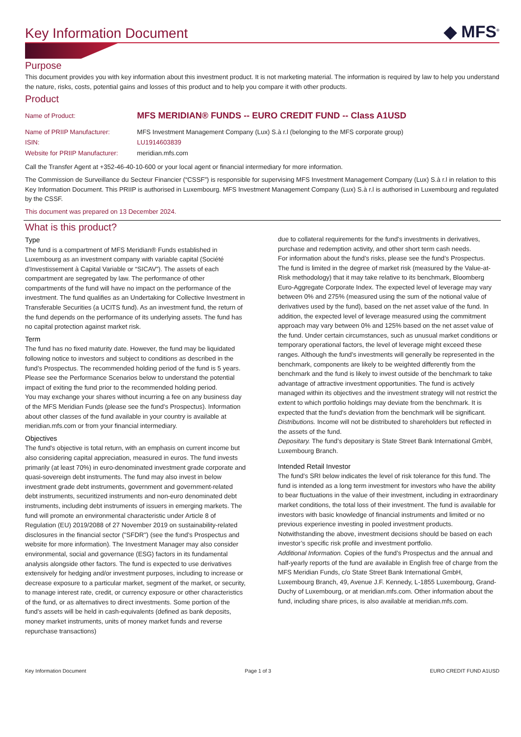◆ MFS<sup>®</sup>
Key Information Document
Purpose
This document provides you with key information about this investment product. It is not marketing material. The information is required by law to help you understand the nature, risks, costs, potential gains and losses of this product and to help you compare it with other products.
Product
| Name of Product: | MFS MERIDIAN® FUNDS -- EURO CREDIT FUND -- Class A1USD |
| Name of PRIIP Manufacturer: | MFS Investment Management Company (Lux) S.à r.l (belonging to the MFS corporate group) |
| ISIN: | LU1914603839 |
| Website for PRIIP Manufacturer: | meridian.mfs.com |
Call the Transfer Agent at +352-46-40-10-600 or your local agent or financial intermediary for more information.
The Commission de Surveillance du Secteur Financier (“CSSF”) is responsible for supervising MFS Investment Management Company (Lux) S.à r.l in relation to this Key Information Document. This PRIIP is authorised in Luxembourg. MFS Investment Management Company (Lux) S.à r.l is authorised in Luxembourg and regulated by the CSSF.
This document was prepared on 13 December 2024.
What is this product?
Type
The fund is a compartment of MFS Meridian® Funds established in Luxembourg as an investment company with variable capital (Société d’Investissement à Capital Variable or “SICAV”). The assets of each compartment are segregated by law. The performance of other compartments of the fund will have no impact on the performance of the investment. The fund qualifies as an Undertaking for Collective Investment in Transferable Securities (a UCITS fund). As an investment fund, the return of the fund depends on the performance of its underlying assets. The fund has no capital protection against market risk.
Term
The fund has no fixed maturity date. However, the fund may be liquidated following notice to investors and subject to conditions as described in the fund’s Prospectus. The recommended holding period of the fund is 5 years. Please see the Performance Scenarios below to understand the potential impact of exiting the fund prior to the recommended holding period.
You may exchange your shares without incurring a fee on any business day of the MFS Meridian Funds (please see the fund’s Prospectus). Information about other classes of the fund available in your country is available at meridian.mfs.com or from your financial intermediary.
Objectives
The fund's objective is total return, with an emphasis on current income but also considering capital appreciation, measured in euros. The fund invests primarily (at least 70%) in euro-denominated investment grade corporate and quasi-sovereign debt instruments. The fund may also invest in below investment grade debt instruments, government and government-related debt instruments, securitized instruments and non-euro denominated debt instruments, including debt instruments of issuers in emerging markets. The fund will promote an environmental characteristic under Article 8 of Regulation (EU) 2019/2088 of 27 November 2019 on sustainability-related disclosures in the financial sector ("SFDR") (see the fund’s Prospectus and website for more information). The Investment Manager may also consider environmental, social and governance (ESG) factors in its fundamental analysis alongside other factors. The fund is expected to use derivatives extensively for hedging and/or investment purposes, including to increase or decrease exposure to a particular market, segment of the market, or security, to manage interest rate, credit, or currency exposure or other characteristics of the fund, or as alternatives to direct investments. Some portion of the fund's assets will be held in cash-equivalents (defined as bank deposits, money market instruments, units of money market funds and reverse repurchase transactions)
due to collateral requirements for the fund's investments in derivatives, purchase and redemption activity, and other short term cash needs.
For information about the fund’s risks, please see the fund’s Prospectus.
The fund is limited in the degree of market risk (measured by the Value-at-Risk methodology) that it may take relative to its benchmark, Bloomberg Euro-Aggregate Corporate Index. The expected level of leverage may vary between 0% and 275% (measured using the sum of the notional value of derivatives used by the fund), based on the net asset value of the fund. In addition, the expected level of leverage measured using the commitment approach may vary between 0% and 125% based on the net asset value of the fund. Under certain circumstances, such as unusual market conditions or temporary operational factors, the level of leverage might exceed these ranges. Although the fund’s investments will generally be represented in the benchmark, components are likely to be weighted differently from the benchmark and the fund is likely to invest outside of the benchmark to take advantage of attractive investment opportunities. The fund is actively managed within its objectives and the investment strategy will not restrict the extent to which portfolio holdings may deviate from the benchmark. It is expected that the fund's deviation from the benchmark will be significant.
Distributions. Income will not be distributed to shareholders but reflected in the assets of the fund.
Depositary. The fund’s depositary is State Street Bank International GmbH, Luxembourg Branch.
Intended Retail Investor
The fund’s SRI below indicates the level of risk tolerance for this fund. The fund is intended as a long term investment for investors who have the ability to bear fluctuations in the value of their investment, including in extraordinary market conditions, the total loss of their investment. The fund is available for investors with basic knowledge of financial instruments and limited or no previous experience investing in pooled investment products.
Notwithstanding the above, investment decisions should be based on each investor’s specific risk profile and investment portfolio.
Additional Information. Copies of the fund’s Prospectus and the annual and half-yearly reports of the fund are available in English free of charge from the MFS Meridian Funds, c/o State Street Bank International GmbH, Luxembourg Branch, 49, Avenue J.F. Kennedy, L-1855 Luxembourg, Grand-Duchy of Luxembourg, or at meridian.mfs.com. Other information about the fund, including share prices, is also available at meridian.mfs.com.
Key Information Document Page 1 of 3 EURO CREDIT FUND A1USD